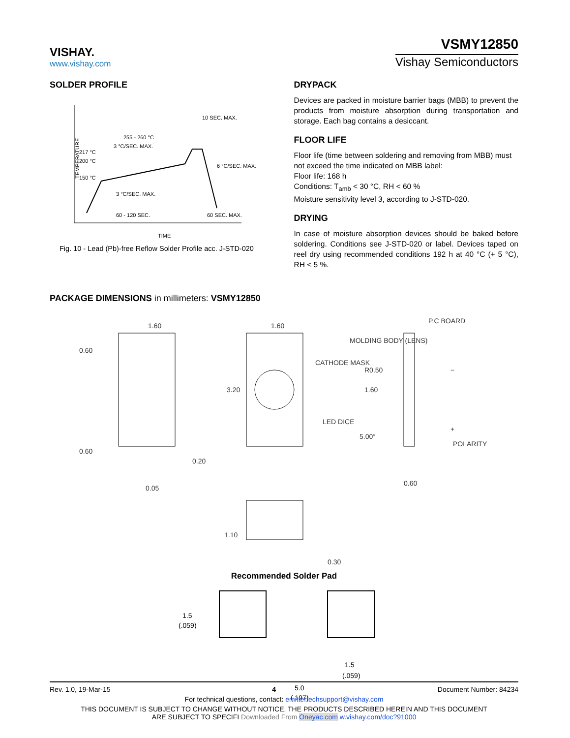VISHAY.
www.vishay.com
VSMY12850
Vishay Semiconductors
SOLDER PROFILE
TEMPERATURE
217 °C
200 °C
150 °C
255 - 260 °C
3 °C/SEC. MAX.
10 SEC. MAX.
6 °C/SEC. MAX.
3 °C/SEC. MAX.
60 - 120 SEC.
60 SEC. MAX.
TIME
Fig. 10 - Lead (Pb)-free Reflow Solder Profile acc. J-STD-020
DRYPACK
Devices are packed in moisture barrier bags (MBB) to prevent the products from moisture absorption during transportation and storage. Each bag contains a desiccant.
FLOOR LIFE
Floor life (time between soldering and removing from MBB) must not exceed the time indicated on MBB label:
Floor life: 168 h
Conditions: T<sub>amb</sub> < 30 °C, RH < 60 %
Moisture sensitivity level 3, according to J-STD-020.
DRYING
In case of moisture absorption devices should be baked before soldering. Conditions see J-STD-020 or label. Devices taped on reel dry using recommended conditions 192 h at 40 °C (+ 5 °C), RH < 5 %.
PACKAGE DIMENSIONS in millimeters: VSMY12850
1.60
0.60
0.60
0.20
0.05
1.60
3.20
CATHODE MASK
LED DICE
MOLDING BODY (LENS)
P.C BOARD
R0.50
1.60
5.00°
0.60
POLARITY
−
+
1.10
0.30
Recommended Solder Pad
1.5
(.059)
1.5
(.059)
5.0
(.197)
Rev. 1.0, 19-Mar-15 4 Document Number: 84234
For technical questions, contact: emittertechsupport@vishay.com
THIS DOCUMENT IS SUBJECT TO CHANGE WITHOUT NOTICE. THE PRODUCTS DESCRIBED HEREIN AND THIS DOCUMENT
ARE SUBJECT TO SPECIFI Downloaded From Oneyac.com w.vishay.com/doc?91000